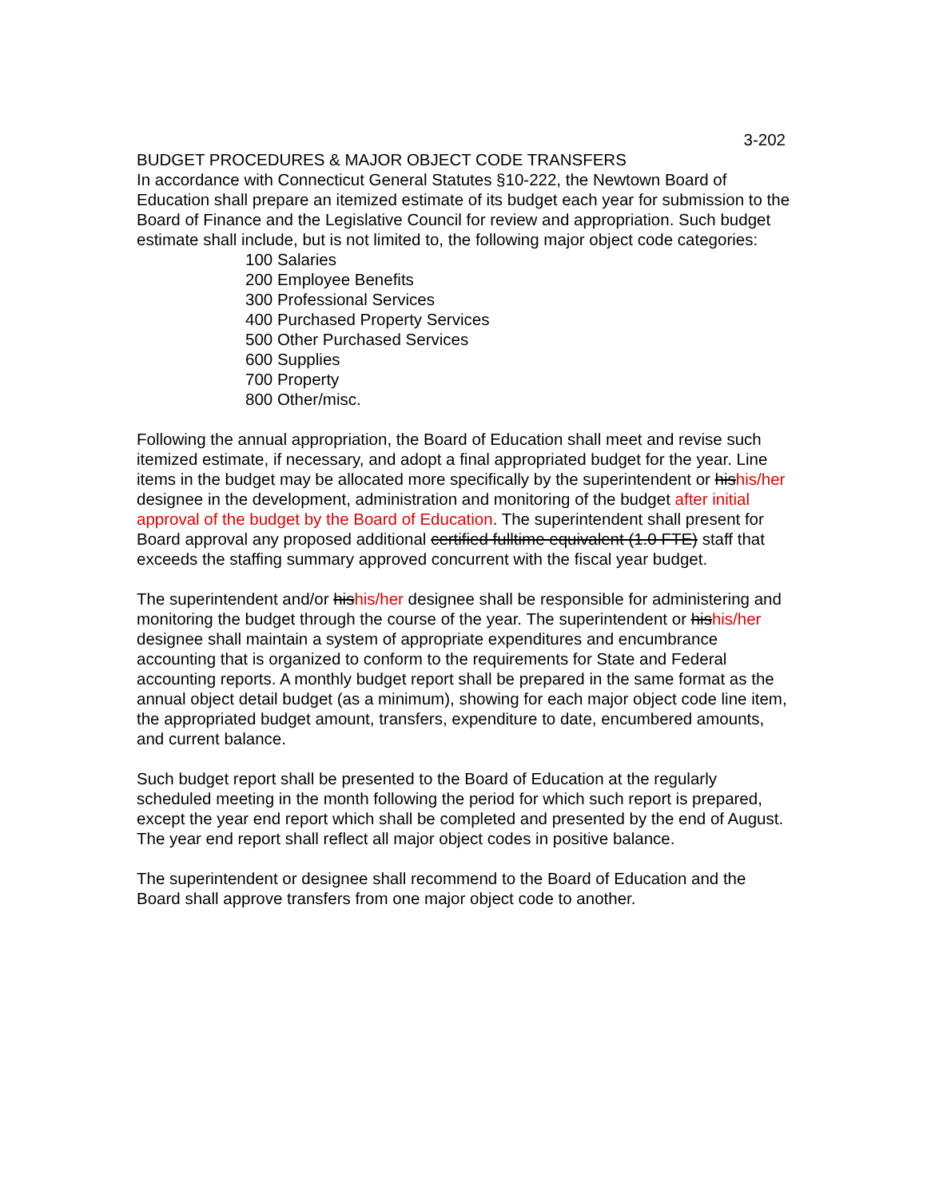3-202
BUDGET PROCEDURES & MAJOR OBJECT CODE TRANSFERS
In accordance with Connecticut General Statutes §10-222, the Newtown Board of Education shall prepare an itemized estimate of its budget each year for submission to the Board of Finance and the Legislative Council for review and appropriation. Such budget estimate shall include, but is not limited to, the following major object code categories:
100 Salaries
200 Employee Benefits
300 Professional Services
400 Purchased Property Services
500 Other Purchased Services
600 Supplies
700 Property
800 Other/misc.
Following the annual appropriation, the Board of Education shall meet and revise such itemized estimate, if necessary, and adopt a final appropriated budget for the year. Line items in the budget may be allocated more specifically by the superintendent or hishis/her designee in the development, administration and monitoring of the budget after initial approval of the budget by the Board of Education. The superintendent shall present for Board approval any proposed additional certified fulltime equivalent (1.0 FTE) staff that exceeds the staffing summary approved concurrent with the fiscal year budget.
The superintendent and/or hishis/her designee shall be responsible for administering and monitoring the budget through the course of the year. The superintendent or hishis/her designee shall maintain a system of appropriate expenditures and encumbrance accounting that is organized to conform to the requirements for State and Federal accounting reports. A monthly budget report shall be prepared in the same format as the annual object detail budget (as a minimum), showing for each major object code line item, the appropriated budget amount, transfers, expenditure to date, encumbered amounts, and current balance.
Such budget report shall be presented to the Board of Education at the regularly scheduled meeting in the month following the period for which such report is prepared, except the year end report which shall be completed and presented by the end of August. The year end report shall reflect all major object codes in positive balance.
The superintendent or designee shall recommend to the Board of Education and the Board shall approve transfers from one major object code to another.